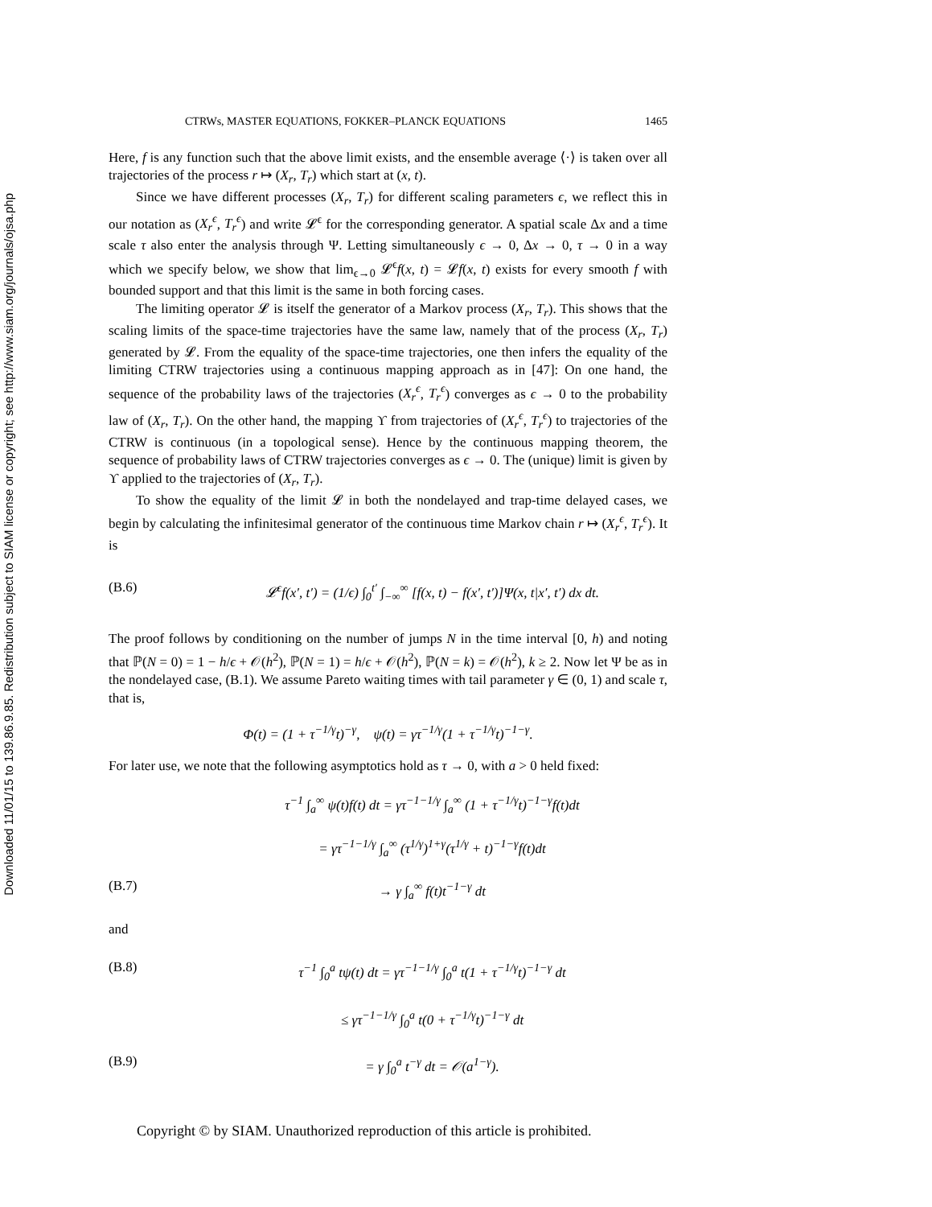Downloaded 11/01/15 to 139.86.9.85. Redistribution subject to SIAM license or copyright; see http://www.siam.org/journals/ojsa.php
CTRWs, MASTER EQUATIONS, FOKKER–PLANCK EQUATIONS 1465
Here, f is any function such that the above limit exists, and the ensemble average ⟨·⟩ is taken over all trajectories of the process r ↦ (X<sub>r</sub>, T<sub>r</sub>) which start at (x, t).
Since we have different processes (X<sub>r</sub>, T<sub>r</sub>) for different scaling parameters ϵ, we reflect this in our notation as (X<sub>r</sub><sup>ϵ</sup>, T<sub>r</sub><sup>ϵ</sup>) and write 𝓛<sup>ϵ</sup> for the corresponding generator. A spatial scale Δx and a time scale τ also enter the analysis through Ψ. Letting simultaneously ϵ → 0, Δx → 0, τ → 0 in a way which we specify below, we show that lim<sub>ϵ→0</sub> 𝓛<sup>ϵ</sup>f(x, t) = 𝓛f(x, t) exists for every smooth f with bounded support and that this limit is the same in both forcing cases.
The limiting operator 𝓛 is itself the generator of a Markov process (X<sub>r</sub>, T<sub>r</sub>). This shows that the scaling limits of the space-time trajectories have the same law, namely that of the process (X<sub>r</sub>, T<sub>r</sub>) generated by 𝓛. From the equality of the space-time trajectories, one then infers the equality of the limiting CTRW trajectories using a continuous mapping approach as in [47]: On one hand, the sequence of the probability laws of the trajectories (X<sub>r</sub><sup>ϵ</sup>, T<sub>r</sub><sup>ϵ</sup>) converges as ϵ → 0 to the probability law of (X<sub>r</sub>, T<sub>r</sub>). On the other hand, the mapping ϒ from trajectories of (X<sub>r</sub><sup>ϵ</sup>, T<sub>r</sub><sup>ϵ</sup>) to trajectories of the CTRW is continuous (in a topological sense). Hence by the continuous mapping theorem, the sequence of probability laws of CTRW trajectories converges as ϵ → 0. The (unique) limit is given by ϒ applied to the trajectories of (X<sub>r</sub>, T<sub>r</sub>).
To show the equality of the limit 𝓛 in both the nondelayed and trap-time delayed cases, we begin by calculating the infinitesimal generator of the continuous time Markov chain r ↦ (X<sub>r</sub><sup>ϵ</sup>, T<sub>r</sub><sup>ϵ</sup>). It is
(B.6) 𝓛<sup>ϵ</sup>f(x′, t′) = (1/ϵ) ∫<sub>0</sub><sup>t′</sup> ∫<sub>−∞</sub><sup>∞</sup> [f(x, t) − f(x′, t′)]Ψ(x, t|x′, t′) dx dt.
The proof follows by conditioning on the number of jumps N in the time interval [0, h) and noting that ℙ(N = 0) = 1 − h/ϵ + 𝒪(h<sup>2</sup>), ℙ(N = 1) = h/ϵ + 𝒪(h<sup>2</sup>), ℙ(N = k) = 𝒪(h<sup>2</sup>), k ≥ 2. Now let Ψ be as in the nondelayed case, (B.1). We assume Pareto waiting times with tail parameter γ ∈ (0, 1) and scale τ, that is,
Φ(t) = (1 + τ<sup>−1/γ</sup>t)<sup>−γ</sup>, ψ(t) = γτ<sup>−1/γ</sup>(1 + τ<sup>−1/γ</sup>t)<sup>−1−γ</sup>.
For later use, we note that the following asymptotics hold as τ → 0, with a > 0 held fixed:
τ<sup>−1</sup> ∫<sub>a</sub><sup>∞</sup> ψ(t)f(t) dt = γτ<sup>−1−1/γ</sup> ∫<sub>a</sub><sup>∞</sup> (1 + τ<sup>−1/γ</sup>t)<sup>−1−γ</sup>f(t)dt
= γτ<sup>−1−1/γ</sup> ∫<sub>a</sub><sup>∞</sup> (τ<sup>1/γ</sup>)<sup>1+γ</sup>(τ<sup>1/γ</sup> + t)<sup>−1−γ</sup>f(t)dt
(B.7) → γ ∫<sub>a</sub><sup>∞</sup> f(t)t<sup>−1−γ</sup> dt
and
(B.8) τ<sup>−1</sup> ∫<sub>0</sub><sup>a</sup> tψ(t) dt = γτ<sup>−1−1/γ</sup> ∫<sub>0</sub><sup>a</sup> t(1 + τ<sup>−1/γ</sup>t)<sup>−1−γ</sup> dt
≤ γτ<sup>−1−1/γ</sup> ∫<sub>0</sub><sup>a</sup> t(0 + τ<sup>−1/γ</sup>t)<sup>−1−γ</sup> dt
(B.9) = γ ∫<sub>0</sub><sup>a</sup> t<sup>−γ</sup> dt = 𝒪(a<sup>1−γ</sup>).
Copyright © by SIAM. Unauthorized reproduction of this article is prohibited.